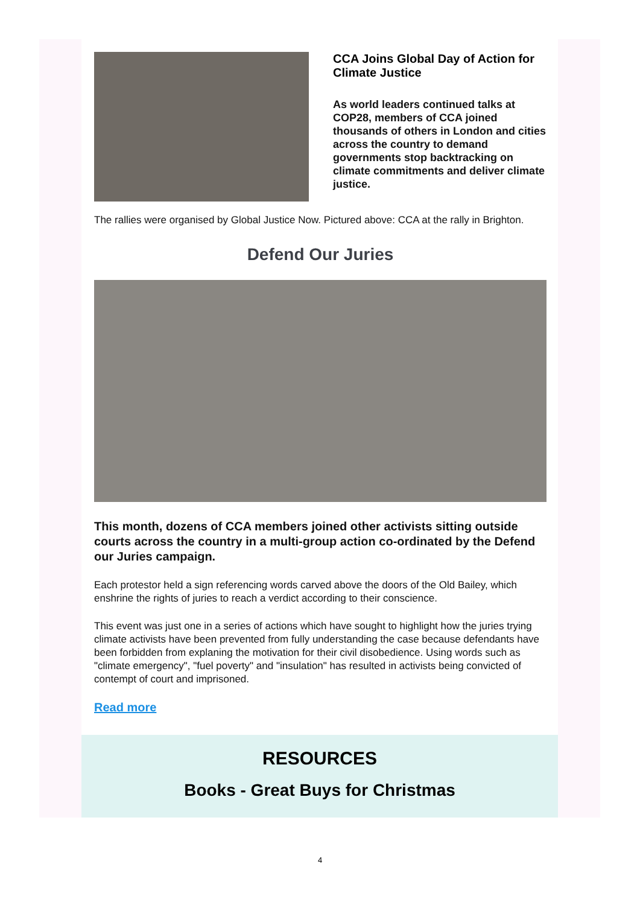CCA Joins Global Day of Action for Climate Justice
As world leaders continued talks at COP28, members of CCA joined thousands of others in London and cities across the country to demand governments stop backtracking on climate commitments and deliver climate justice.
The rallies were organised by Global Justice Now. Pictured above: CCA at the rally in Brighton.
Defend Our Juries
This month, dozens of CCA members joined other activists sitting outside courts across the country in a multi-group action co-ordinated by the Defend our Juries campaign.
Each protestor held a sign referencing words carved above the doors of the Old Bailey, which enshrine the rights of juries to reach a verdict according to their conscience.
This event was just one in a series of actions which have sought to highlight how the juries trying climate activists have been prevented from fully understanding the case because defendants have been forbidden from explaning the motivation for their civil disobedience. Using words such as "climate emergency", "fuel poverty" and "insulation" has resulted in activists being convicted of contempt of court and imprisoned.
Read more
RESOURCES
Books - Great Buys for Christmas
4